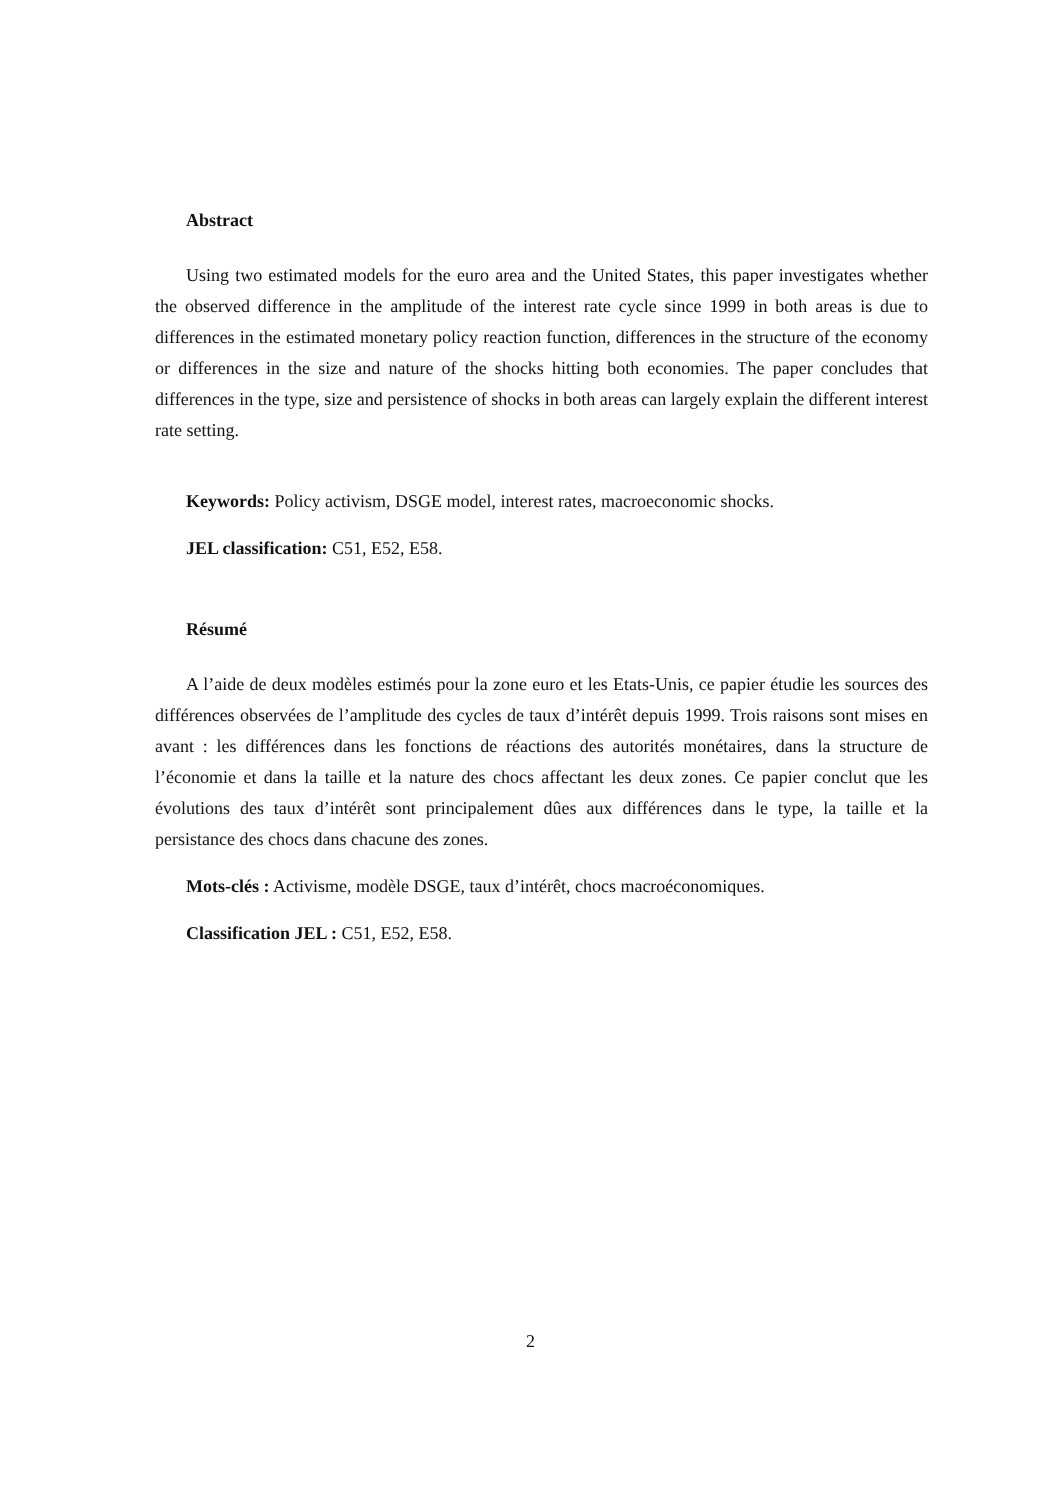Abstract
Using two estimated models for the euro area and the United States, this paper investigates whether the observed difference in the amplitude of the interest rate cycle since 1999 in both areas is due to differences in the estimated monetary policy reaction function, differences in the structure of the economy or differences in the size and nature of the shocks hitting both economies. The paper concludes that differences in the type, size and persistence of shocks in both areas can largely explain the different interest rate setting.
Keywords: Policy activism, DSGE model, interest rates, macroeconomic shocks.
JEL classification: C51, E52, E58.
Résumé
A l’aide de deux modèles estimés pour la zone euro et les Etats-Unis, ce papier étudie les sources des différences observées de l’amplitude des cycles de taux d’intérêt depuis 1999. Trois raisons sont mises en avant : les différences dans les fonctions de réactions des autorités monétaires, dans la structure de l’économie et dans la taille et la nature des chocs affectant les deux zones. Ce papier conclut que les évolutions des taux d’intérêt sont principalement dûes aux différences dans le type, la taille et la persistance des chocs dans chacune des zones.
Mots-clés : Activisme, modèle DSGE, taux d’intérêt, chocs macroéconomiques.
Classification JEL : C51, E52, E58.
2